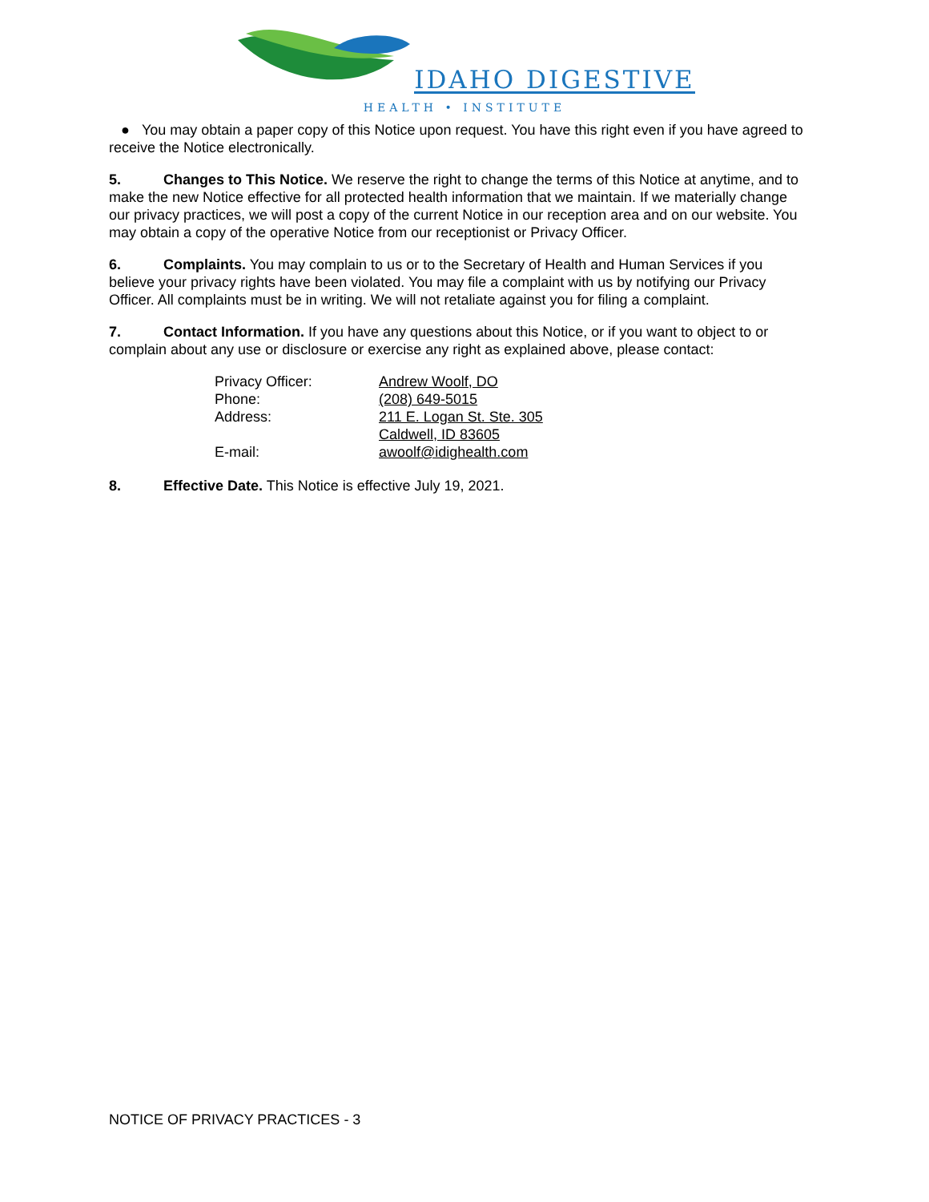IDAHO DIGESTIVE
HEALTH • INSTITUTE
● You may obtain a paper copy of this Notice upon request. You have this right even if you have agreed to receive the Notice electronically.
5. Changes to This Notice. We reserve the right to change the terms of this Notice at anytime, and to make the new Notice effective for all protected health information that we maintain. If we materially change our privacy practices, we will post a copy of the current Notice in our reception area and on our website. You may obtain a copy of the operative Notice from our receptionist or Privacy Officer.
6. Complaints. You may complain to us or to the Secretary of Health and Human Services if you believe your privacy rights have been violated. You may file a complaint with us by notifying our Privacy Officer. All complaints must be in writing. We will not retaliate against you for filing a complaint.
7. Contact Information. If you have any questions about this Notice, or if you want to object to or complain about any use or disclosure or exercise any right as explained above, please contact:
| Privacy Officer: | Andrew Woolf, DO |
| Phone: | (208) 649-5015 |
| Address: | 211 E. Logan St. Ste. 305 Caldwell, ID 83605 |
| E-mail: | awoolf@idighealth.com |
8. Effective Date. This Notice is effective July 19, 2021.
NOTICE OF PRIVACY PRACTICES - 3